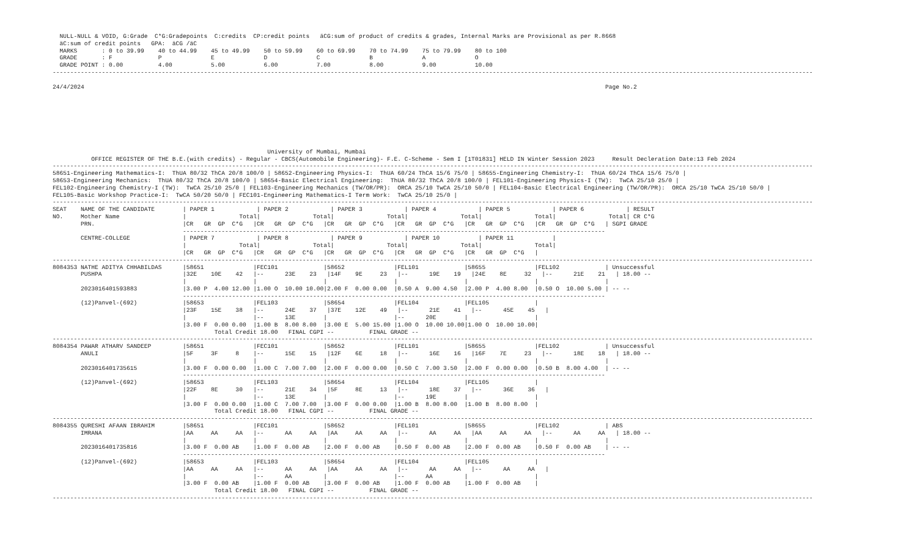NULL-NULL & VOID, G:Grade  C*G:Gradepoints  C:credits  CP:credit points   äCG:sum of product of credits & grades, Internal Marks are Provisional as per R.8668
  äC:sum of credit points   GPA:  äCG /äC
  MARKS       : 0 to 39.99    40 to 44.99    45 to 49.99    50 to 59.99    60 to 69.99    70 to 74.99    75 to 79.99    80 to 100
  GRADE       : F             P              E              D              C              B              A              O
  GRADE POINT : 0.00          4.00           5.00           6.00           7.00           8.00           9.00           10.00
------------------------------------------------------------------------------------------------------------------------------------------------------------------------------------------------------------------------

24/4/2024                                                                                                                                                    Page No.2








                                                             University of Mumbai, Mumbai
           OFFICE REGISTER OF THE B.E.(with credits) - Regular - CBCS(Automobile Engineering)- F.E. C-Scheme - Sem I [1T01831] HELD IN Winter Session 2023     Result Decleration Date:13 Feb 2024
------------------------------------------------------------------------------------------------------------------------------------------------------------------------------------------------------------------------
58651-Engineering Mathematics-I:  ThUA 80/32 ThCA 20/8 100/0 | 58652-Engineering Physics-I:  ThUA 60/24 ThCA 15/6 75/0 | 58655-Engineering Chemistry-I:  ThUA 60/24 ThCA 15/6 75/0 |
58653-Engineering Mechanics:  ThUA 80/32 ThCA 20/8 100/0 | 58654-Basic Electrical Engineering:  ThUA 80/32 ThCA 20/8 100/0 | FEL101-Engineering Physics-I (TW):  TwCA 25/10 25/0 |
FEL102-Engineering Chemistry-I (TW):  TwCA 25/10 25/0 | FEL103-Engineering Mechanics (TW/OR/PR):  ORCA 25/10 TwCA 25/10 50/0 | FEL104-Basic Electrical Engineering (TW/OR/PR):  ORCA 25/10 TwCA 25/10 50/0 |
FEL105-Basic Workshop Practice-I:  TwCA 50/20 50/0 | FEC101-Engineering Mathematics-I Term Work:  TwCA 25/10 25/0 |
------------------------------------------------------------------------------------------------------------------------------------------------------------------------------------------------------------------------
SEAT    NAME OF THE CANDIDATE        | PAPER 1            | PAPER 2            | PAPER 3            | PAPER 4            | PAPER 5            | PAPER 6            | RESULT
NO.     Mother Name                  |               Total|               Total|               Total|               Total|               Total|               Total| CR C*G
        PRN.                         |CR   GR  GP  C*G   |CR   GR  GP  C*G   |CR   GR  GP  C*G   |CR   GR  GP  C*G   |CR   GR  GP  C*G   |CR   GR  GP  C*G   | SGPI GRADE
                                     ------------------------------------------------------------------------------------------------------------------------
        CENTRE-COLLEGE               | PAPER 7            | PAPER 8            | PAPER 9            | PAPER 10           | PAPER 11           |
                                     |               Total|               Total|               Total|               Total|               Total|
                                     |CR   GR  GP  C*G   |CR   GR  GP  C*G   |CR   GR  GP  C*G   |CR   GR  GP  C*G   |CR   GR  GP  C*G   |
------------------------------------------------------------------------------------------------------------------------------------------------------------------------------------------------------------------------
8084353 NATHE ADITYA CHHABILDAS      |58651              |FEC101             |58652              |FEL101             |58655              |FEL102             | Unsuccessful
        PUSHPA                       |32E    10E    42   |--      23E    23   |14F    9E     23   |--      19E    19   |24E    8E     32   |--      21E    21   | 18.00 --
                                     |                   |                   |                   |                   |                   |                   |
        2023016401593883             |3.00 P  4.00 12.00 |1.00 O  10.00 10.00|2.00 F  0.00 0.00  |0.50 A  9.00 4.50  |2.00 P  4.00 8.00  |0.50 O  10.00 5.00 | -- --
                                     ------------------------------------------------------------------------------------------------------------------------
        (12)Panvel-(692)             |58653              |FEL103             |58654              |FEL104             |FEL105             |
                                     |23F    15E    38   |--      24E    37   |37E    12E    49   |--      21E    41   |--      45E    45   |
                                     |                   |--      13E        |                   |--      20E        |                   |
                                     |3.00 F  0.00 0.00  |1.00 B  8.00 8.00  |3.00 E  5.00 15.00 |1.00 O  10.00 10.00|1.00 O  10.00 10.00|
                                              Total Credit 18.00   FINAL CGPI --          FINAL GRADE --
------------------------------------------------------------------------------------------------------------------------------------------------------------------------------------------------------------------------
8084354 PAWAR ATHARV SANDEEP         |58651              |FEC101             |58652              |FEL101             |58655              |FEL102             | Unsuccessful
        ANULI                        |5F     3F     8    |--      15E    15   |12F    6E     18   |--      16E    16   |16F    7E     23   |--      18E    18   | 18.00 --
                                     |                   |                   |                   |                   |                   |                   |
        2023016401735615             |3.00 F  0.00 0.00  |1.00 C  7.00 7.00  |2.00 F  0.00 0.00  |0.50 C  7.00 3.50  |2.00 F  0.00 0.00  |0.50 B  8.00 4.00  | -- --
                                     ------------------------------------------------------------------------------------------------------------------------
        (12)Panvel-(692)             |58653              |FEL103             |58654              |FEL104             |FEL105             |
                                     |22F    8E     30   |--      21E    34   |5F     8E     13   |--      18E    37   |--      36E    36   |
                                     |                   |--      13E        |                   |--      19E        |                   |
                                     |3.00 F  0.00 0.00  |1.00 C  7.00 7.00  |3.00 F  0.00 0.00  |1.00 B  8.00 8.00  |1.00 B  8.00 8.00  |
                                              Total Credit 18.00   FINAL CGPI --          FINAL GRADE --
------------------------------------------------------------------------------------------------------------------------------------------------------------------------------------------------------------------------
8084355 QURESHI AFAAN IBRAHIM        |58651              |FEC101             |58652              |FEL101             |58655              |FEL102             | ABS
        IMRANA                       |AA     AA     AA   |--      AA     AA   |AA     AA     AA   |--      AA     AA   |AA     AA     AA   |--      AA     AA   | 18.00 --
                                     |                   |                   |                   |                   |                   |                   |
        2023016401735816             |3.00 F  0.00 AB    |1.00 F  0.00 AB    |2.00 F  0.00 AB    |0.50 F  0.00 AB    |2.00 F  0.00 AB    |0.50 F  0.00 AB    | -- --
                                     ------------------------------------------------------------------------------------------------------------------------
        (12)Panvel-(692)             |58653              |FEL103             |58654              |FEL104             |FEL105             |
                                     |AA     AA     AA   |--      AA     AA   |AA     AA     AA   |--      AA     AA   |--      AA     AA   |
                                     |                   |--      AA         |                   |--      AA         |                   |
                                     |3.00 F  0.00 AB    |1.00 F  0.00 AB    |3.00 F  0.00 AB    |1.00 F  0.00 AB    |1.00 F  0.00 AB    |
                                              Total Credit 18.00   FINAL CGPI --          FINAL GRADE --
------------------------------------------------------------------------------------------------------------------------------------------------------------------------------------------------------------------------